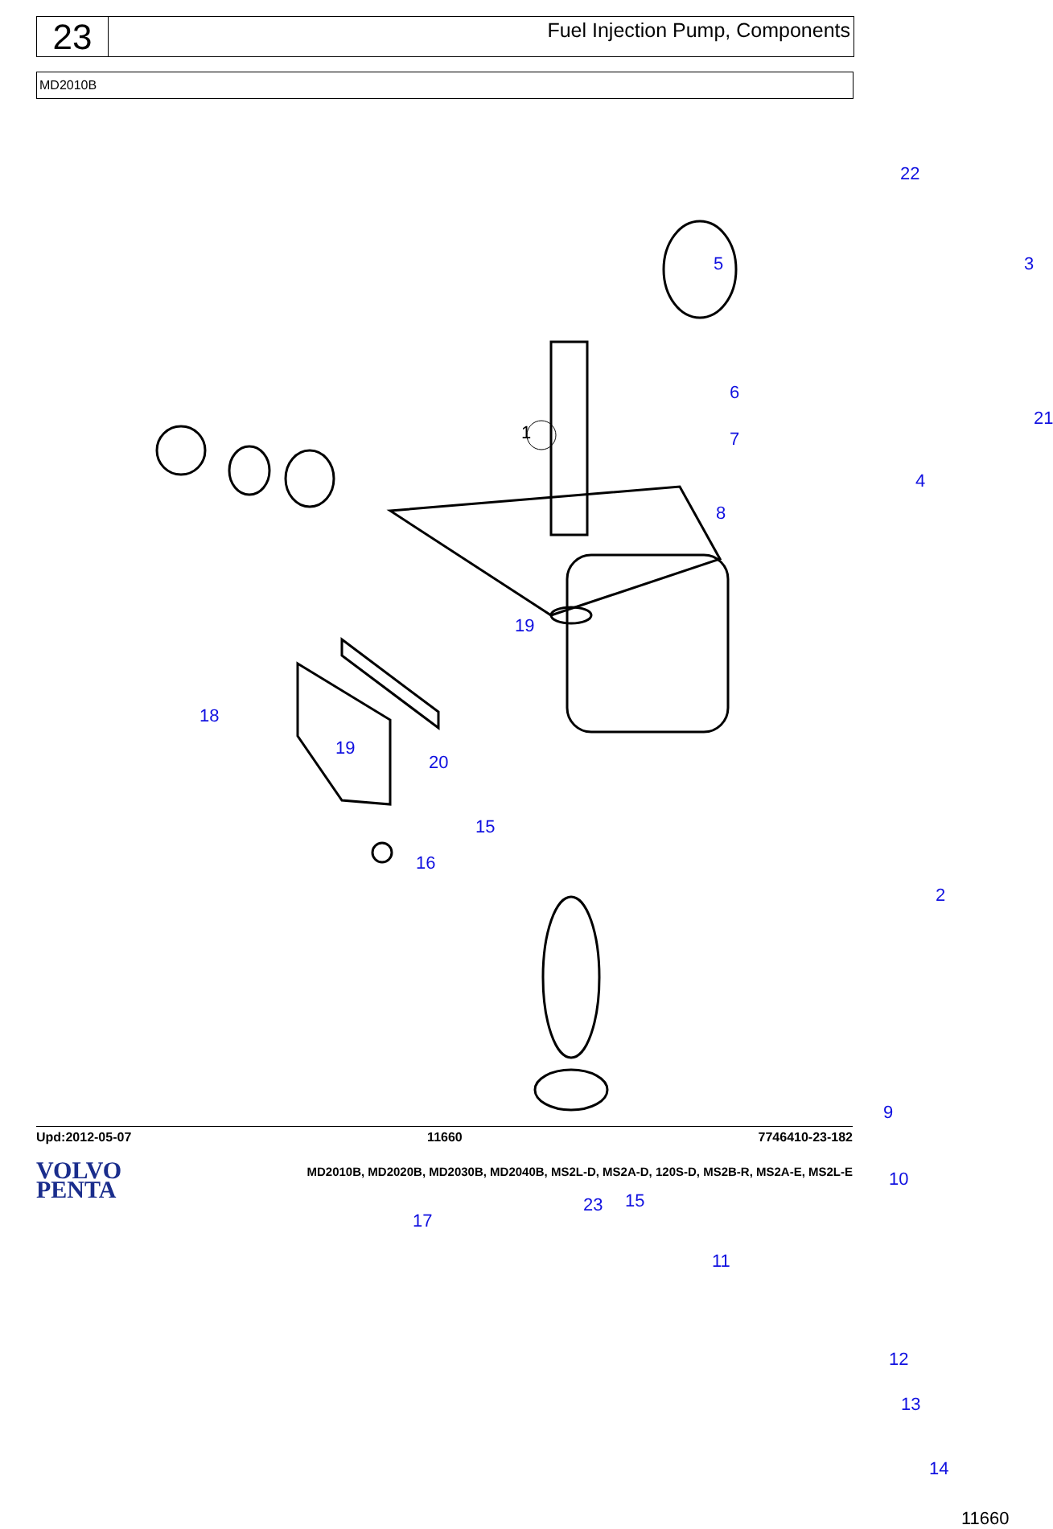23
Fuel Injection Pump, Components
MD2010B
1
22
5 3
6
21
7
4
8
19
18
19
20
15
16
2
9
23 15
17
10
11
12
13
14
11660
Upd:2012-05-07 11660 7746410-23-182
VOLVO
PENTA
MD2010B, MD2020B, MD2030B, MD2040B, MS2L-D, MS2A-D, 120S-D, MS2B-R, MS2A-E, MS2L-E